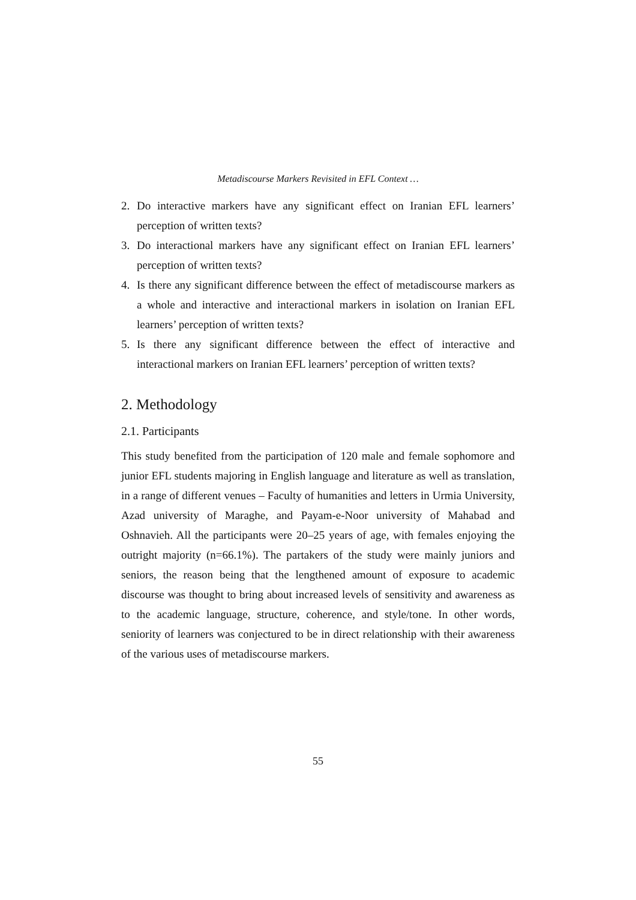Metadiscourse Markers Revisited in EFL Context …
2. Do interactive markers have any significant effect on Iranian EFL learners’ perception of written texts?
3. Do interactional markers have any significant effect on Iranian EFL learners’ perception of written texts?
4. Is there any significant difference between the effect of metadiscourse markers as a whole and interactive and interactional markers in isolation on Iranian EFL learners’ perception of written texts?
5. Is there any significant difference between the effect of interactive and interactional markers on Iranian EFL learners’ perception of written texts?
2. Methodology
2.1. Participants
This study benefited from the participation of 120 male and female sophomore and junior EFL students majoring in English language and literature as well as translation, in a range of different venues – Faculty of humanities and letters in Urmia University, Azad university of Maraghe, and Payam-e-Noor university of Mahabad and Oshnavieh. All the participants were 20–25 years of age, with females enjoying the outright majority (n=66.1%). The partakers of the study were mainly juniors and seniors, the reason being that the lengthened amount of exposure to academic discourse was thought to bring about increased levels of sensitivity and awareness as to the academic language, structure, coherence, and style/tone. In other words, seniority of learners was conjectured to be in direct relationship with their awareness of the various uses of metadiscourse markers.
55